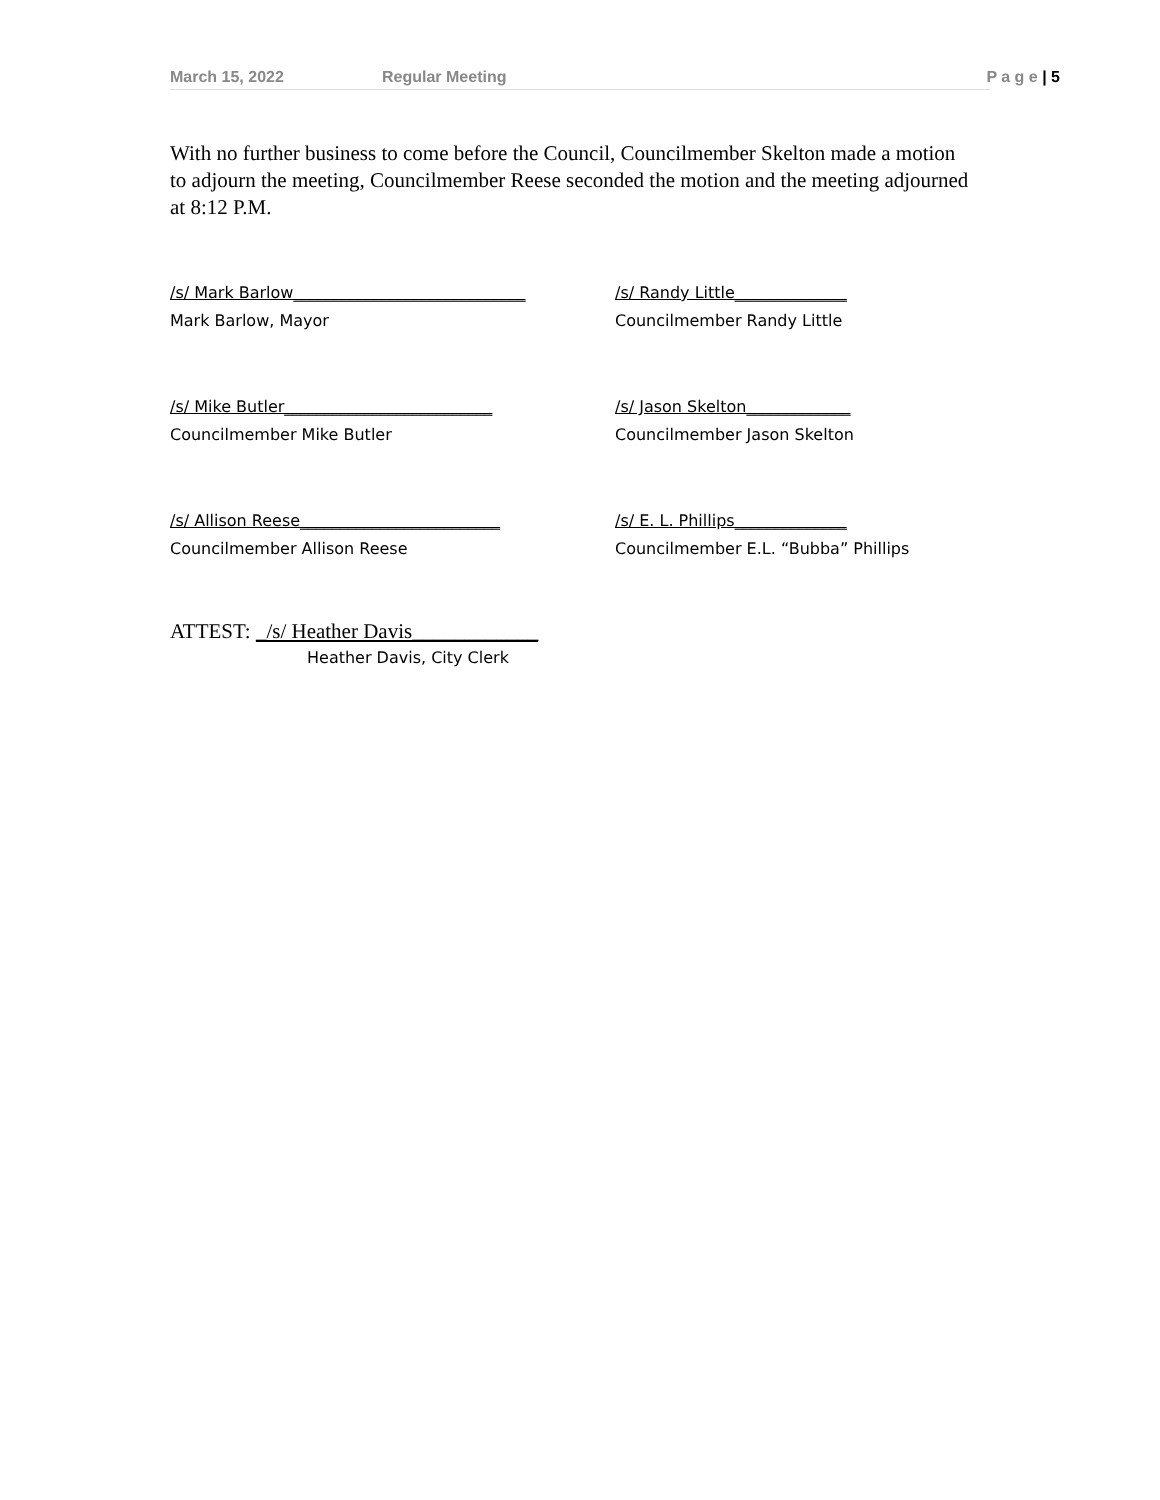March 15, 2022 Regular Meeting P a g e | 5
With no further business to come before the Council, Councilmember Skelton made a motion to adjourn the meeting, Councilmember Reese seconded the motion and the meeting adjourned at 8:12 P.M.
/s/ Mark Barlow_____________________________
Mark Barlow, Mayor
/s/ Randy Little______________
Councilmember Randy Little
/s/ Mike Butler__________________________
Councilmember Mike Butler
/s/ Jason Skelton_____________
Councilmember Jason Skelton
/s/ Allison Reese_________________________
Councilmember Allison Reese
/s/ E. L. Phillips______________
Councilmember E.L. “Bubba” Phillips
ATTEST: _/s/ Heather Davis____________
Heather Davis, City Clerk